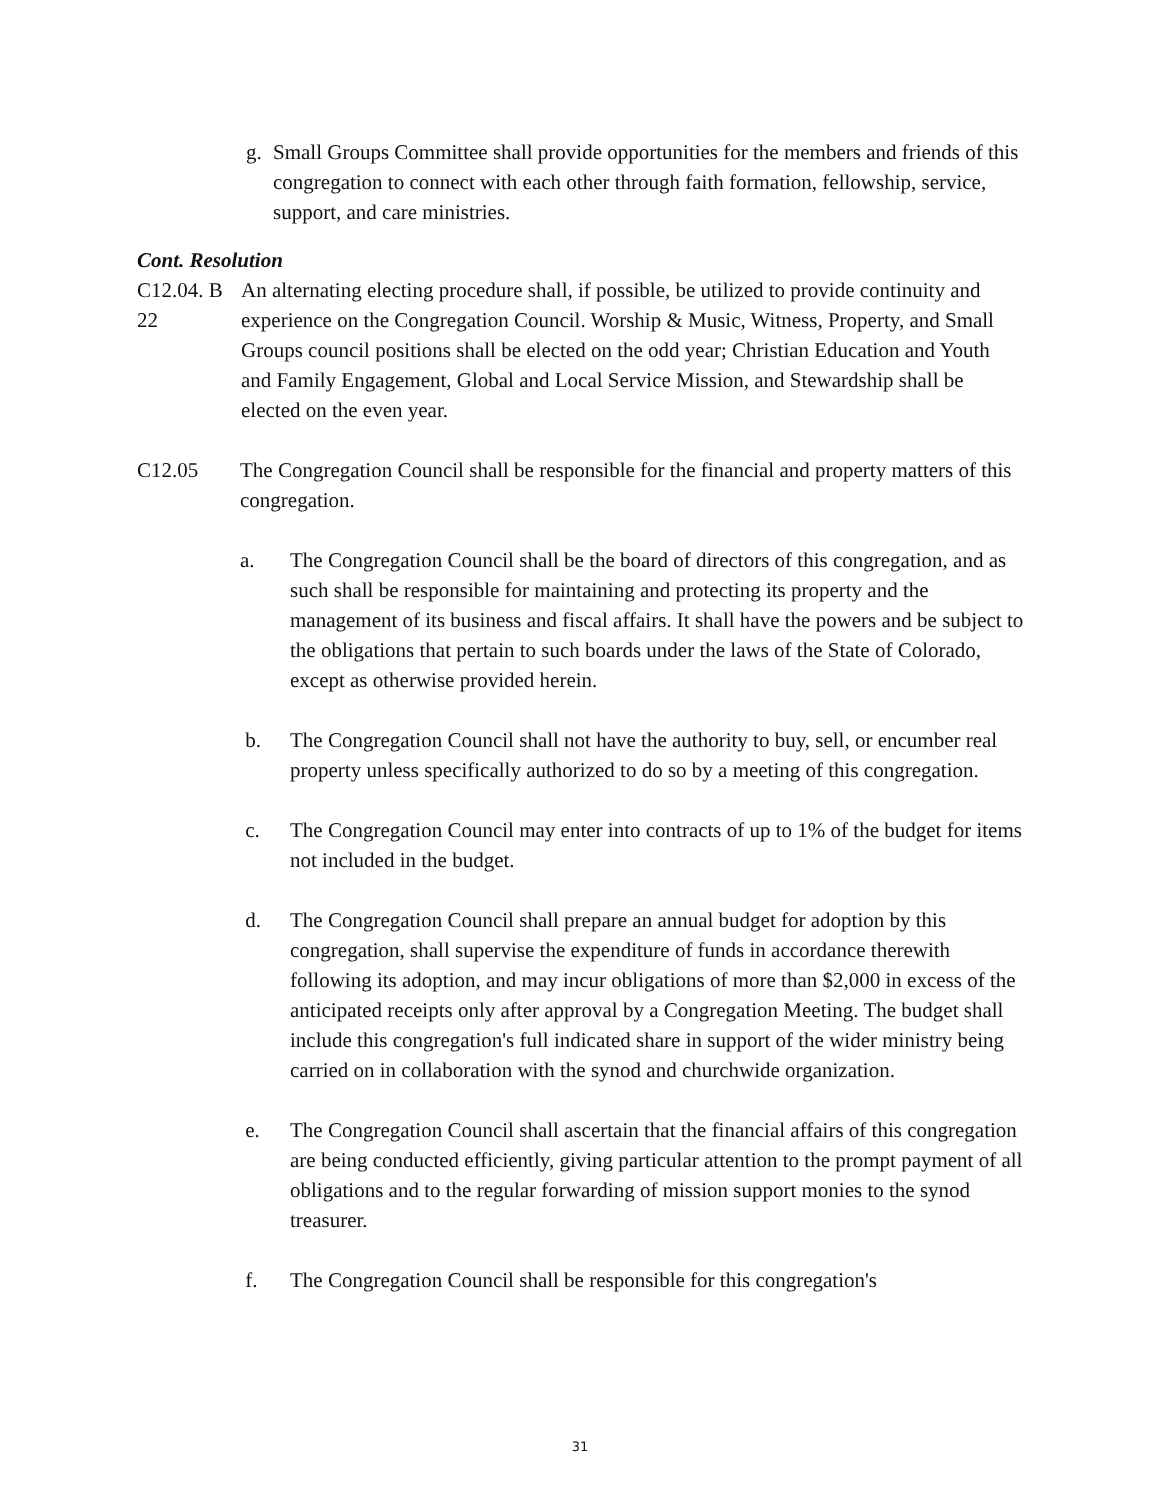g. Small Groups Committee shall provide opportunities for the members and friends of this congregation to connect with each other through faith formation, fellowship, service, support, and care ministries.
Cont. Resolution
C12.04. B 22
An alternating electing procedure shall, if possible, be utilized to provide continuity and experience on the Congregation Council. Worship & Music, Witness, Property, and Small Groups council positions shall be elected on the odd year; Christian Education and Youth and Family Engagement, Global and Local Service Mission, and Stewardship shall be elected on the even year.
C12.05 The Congregation Council shall be responsible for the financial and property matters of this congregation.
a. The Congregation Council shall be the board of directors of this congregation, and as such shall be responsible for maintaining and protecting its property and the management of its business and fiscal affairs. It shall have the powers and be subject to the obligations that pertain to such boards under the laws of the State of Colorado, except as otherwise provided herein.
b. The Congregation Council shall not have the authority to buy, sell, or encumber real property unless specifically authorized to do so by a meeting of this congregation.
c. The Congregation Council may enter into contracts of up to 1% of the budget for items not included in the budget.
d. The Congregation Council shall prepare an annual budget for adoption by this congregation, shall supervise the expenditure of funds in accordance therewith following its adoption, and may incur obligations of more than $2,000 in excess of the anticipated receipts only after approval by a Congregation Meeting. The budget shall include this congregation's full indicated share in support of the wider ministry being carried on in collaboration with the synod and churchwide organization.
e. The Congregation Council shall ascertain that the financial affairs of this congregation are being conducted efficiently, giving particular attention to the prompt payment of all obligations and to the regular forwarding of mission support monies to the synod treasurer.
f. The Congregation Council shall be responsible for this congregation's
31